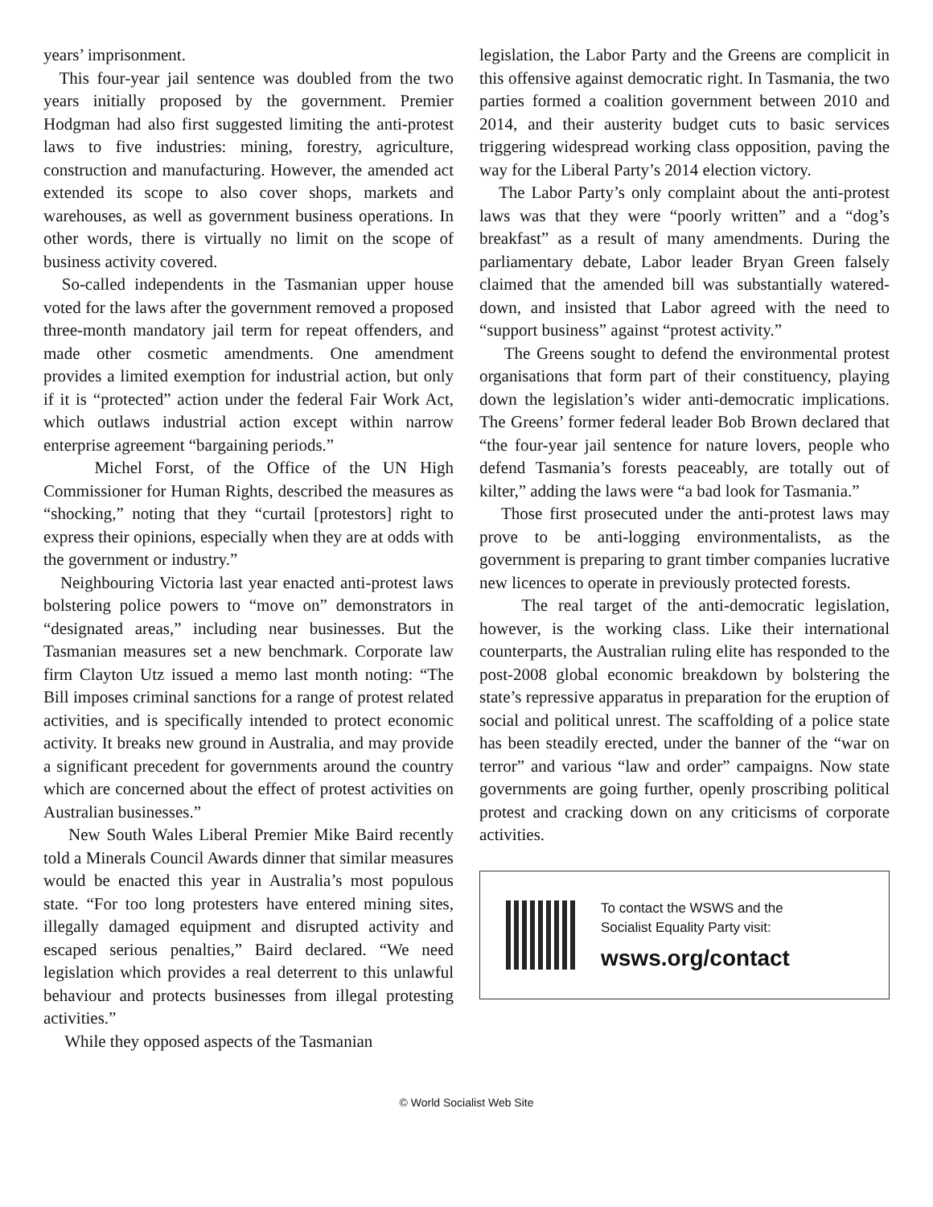years’ imprisonment.
This four-year jail sentence was doubled from the two years initially proposed by the government. Premier Hodgman had also first suggested limiting the anti-protest laws to five industries: mining, forestry, agriculture, construction and manufacturing. However, the amended act extended its scope to also cover shops, markets and warehouses, as well as government business operations. In other words, there is virtually no limit on the scope of business activity covered.
So-called independents in the Tasmanian upper house voted for the laws after the government removed a proposed three-month mandatory jail term for repeat offenders, and made other cosmetic amendments. One amendment provides a limited exemption for industrial action, but only if it is “protected” action under the federal Fair Work Act, which outlaws industrial action except within narrow enterprise agreement “bargaining periods.”
Michel Forst, of the Office of the UN High Commissioner for Human Rights, described the measures as “shocking,” noting that they “curtail [protestors] right to express their opinions, especially when they are at odds with the government or industry.”
Neighbouring Victoria last year enacted anti-protest laws bolstering police powers to “move on” demonstrators in “designated areas,” including near businesses. But the Tasmanian measures set a new benchmark. Corporate law firm Clayton Utz issued a memo last month noting: “The Bill imposes criminal sanctions for a range of protest related activities, and is specifically intended to protect economic activity. It breaks new ground in Australia, and may provide a significant precedent for governments around the country which are concerned about the effect of protest activities on Australian businesses.”
New South Wales Liberal Premier Mike Baird recently told a Minerals Council Awards dinner that similar measures would be enacted this year in Australia’s most populous state. “For too long protesters have entered mining sites, illegally damaged equipment and disrupted activity and escaped serious penalties,” Baird declared. “We need legislation which provides a real deterrent to this unlawful behaviour and protects businesses from illegal protesting activities.”
While they opposed aspects of the Tasmanian
legislation, the Labor Party and the Greens are complicit in this offensive against democratic right. In Tasmania, the two parties formed a coalition government between 2010 and 2014, and their austerity budget cuts to basic services triggering widespread working class opposition, paving the way for the Liberal Party’s 2014 election victory.
The Labor Party’s only complaint about the anti-protest laws was that they were “poorly written” and a “dog’s breakfast” as a result of many amendments. During the parliamentary debate, Labor leader Bryan Green falsely claimed that the amended bill was substantially watered-down, and insisted that Labor agreed with the need to “support business” against “protest activity.”
The Greens sought to defend the environmental protest organisations that form part of their constituency, playing down the legislation’s wider anti-democratic implications. The Greens’ former federal leader Bob Brown declared that “the four-year jail sentence for nature lovers, people who defend Tasmania’s forests peaceably, are totally out of kilter,” adding the laws were “a bad look for Tasmania.”
Those first prosecuted under the anti-protest laws may prove to be anti-logging environmentalists, as the government is preparing to grant timber companies lucrative new licences to operate in previously protected forests.
The real target of the anti-democratic legislation, however, is the working class. Like their international counterparts, the Australian ruling elite has responded to the post-2008 global economic breakdown by bolstering the state’s repressive apparatus in preparation for the eruption of social and political unrest. The scaffolding of a police state has been steadily erected, under the banner of the “war on terror” and various “law and order” campaigns. Now state governments are going further, openly proscribing political protest and cracking down on any criticisms of corporate activities.
To contact the WSWS and the
Socialist Equality Party visit:
wsws.org/contact
© World Socialist Web Site